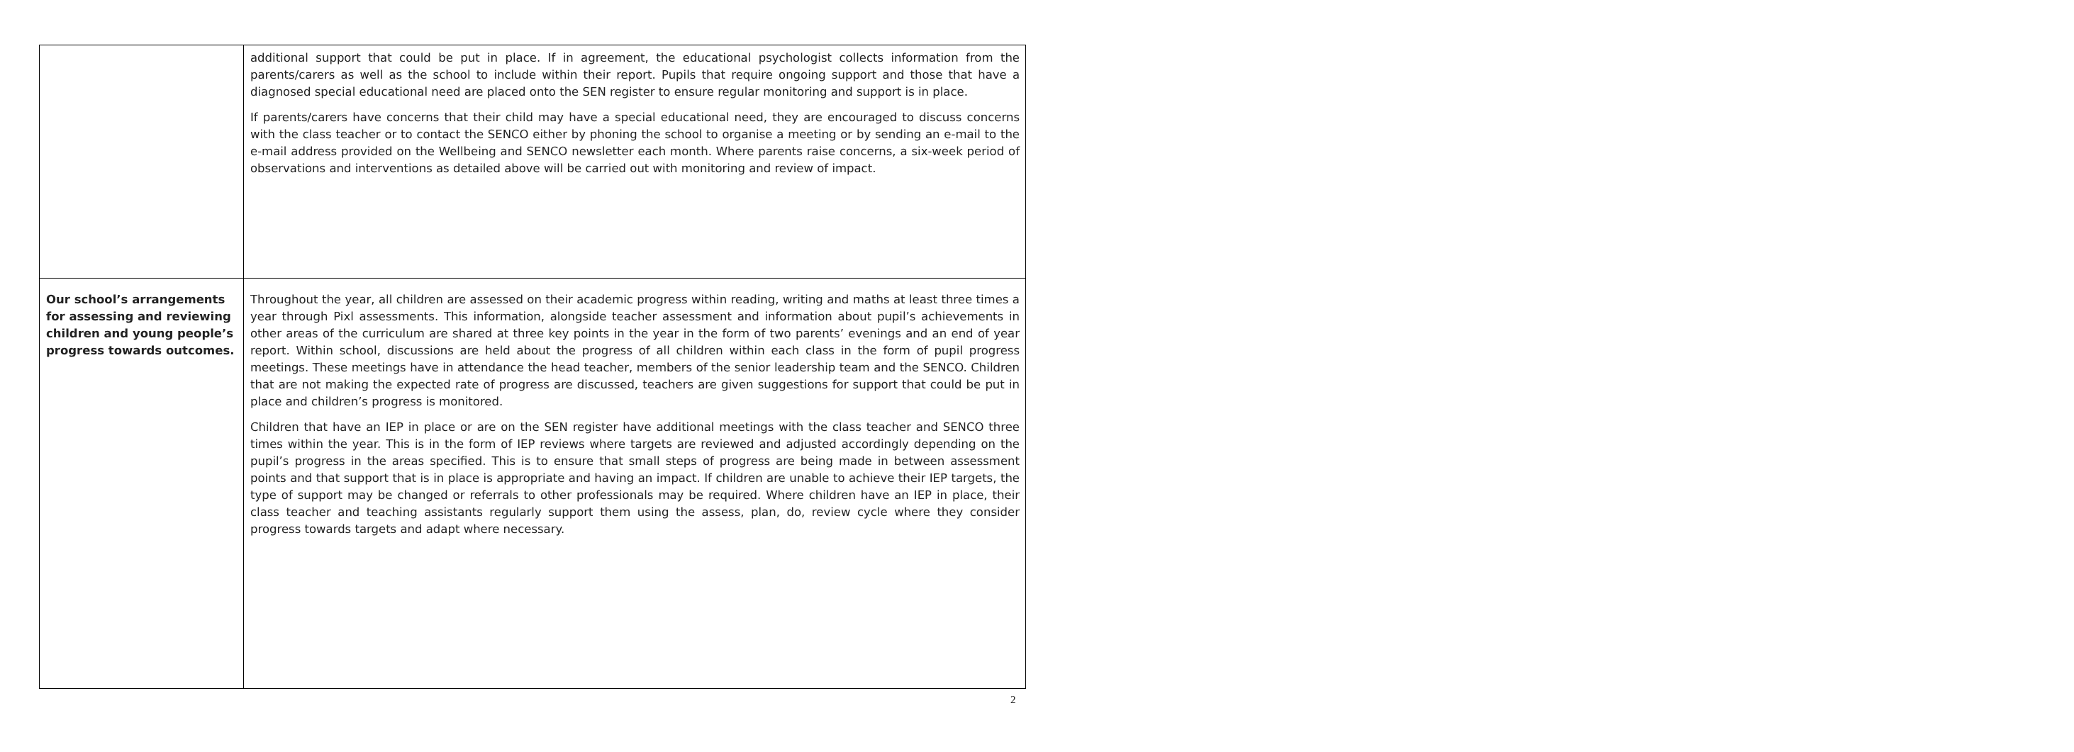| | additional support that could be put in place. If in agreement, the educational psychologist collects information from the parents/carers as well as the school to include within their report. Pupils that require ongoing support and those that have a diagnosed special educational need are placed onto the SEN register to ensure regular monitoring and support is in place. If parents/carers have concerns that their child may have a special educational need, they are encouraged to discuss concerns with the class teacher or to contact the SENCO either by phoning the school to organise a meeting or by sending an e-mail to the e-mail address provided on the Wellbeing and SENCO newsletter each month. Where parents raise concerns, a six-week period of observations and interventions as detailed above will be carried out with monitoring and review of impact. |
| Our school’s arrangements for assessing and reviewing children and young people’s progress towards outcomes. | Throughout the year, all children are assessed on their academic progress within reading, writing and maths at least three times a year through Pixl assessments. This information, alongside teacher assessment and information about pupil’s achievements in other areas of the curriculum are shared at three key points in the year in the form of two parents’ evenings and an end of year report. Within school, discussions are held about the progress of all children within each class in the form of pupil progress meetings. These meetings have in attendance the head teacher, members of the senior leadership team and the SENCO. Children that are not making the expected rate of progress are discussed, teachers are given suggestions for support that could be put in place and children’s progress is monitored. Children that have an IEP in place or are on the SEN register have additional meetings with the class teacher and SENCO three times within the year. This is in the form of IEP reviews where targets are reviewed and adjusted accordingly depending on the pupil’s progress in the areas specified. This is to ensure that small steps of progress are being made in between assessment points and that support that is in place is appropriate and having an impact. If children are unable to achieve their IEP targets, the type of support may be changed or referrals to other professionals may be required. Where children have an IEP in place, their class teacher and teaching assistants regularly support them using the assess, plan, do, review cycle where they consider progress towards targets and adapt where necessary. |
2